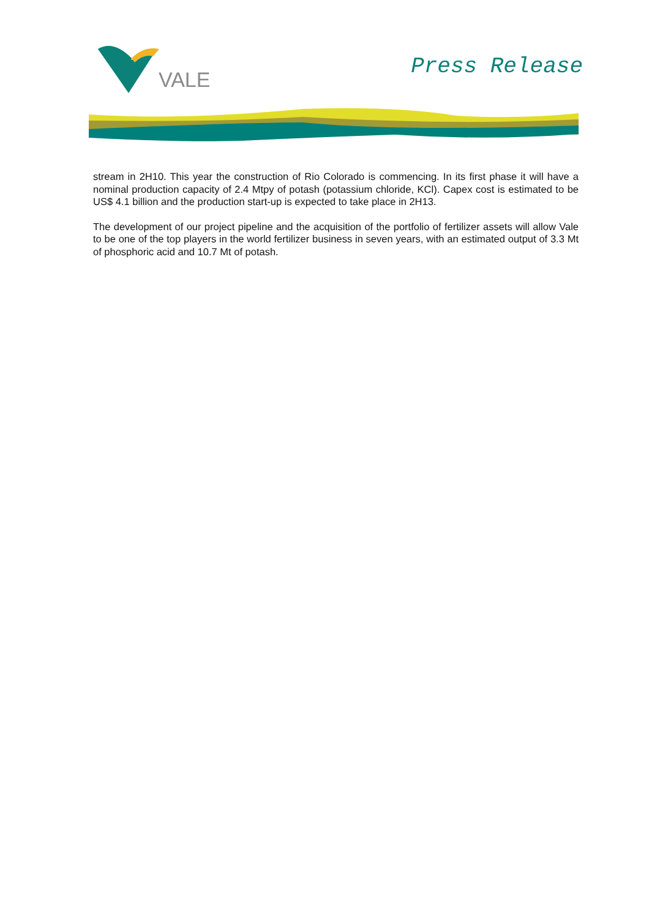VALE
Press Release
stream in 2H10. This year the construction of Rio Colorado is commencing. In its first phase it will have a nominal production capacity of 2.4 Mtpy of potash (potassium chloride, KCl). Capex cost is estimated to be US$ 4.1 billion and the production start-up is expected to take place in 2H13.
The development of our project pipeline and the acquisition of the portfolio of fertilizer assets will allow Vale to be one of the top players in the world fertilizer business in seven years, with an estimated output of 3.3 Mt of phosphoric acid and 10.7 Mt of potash.